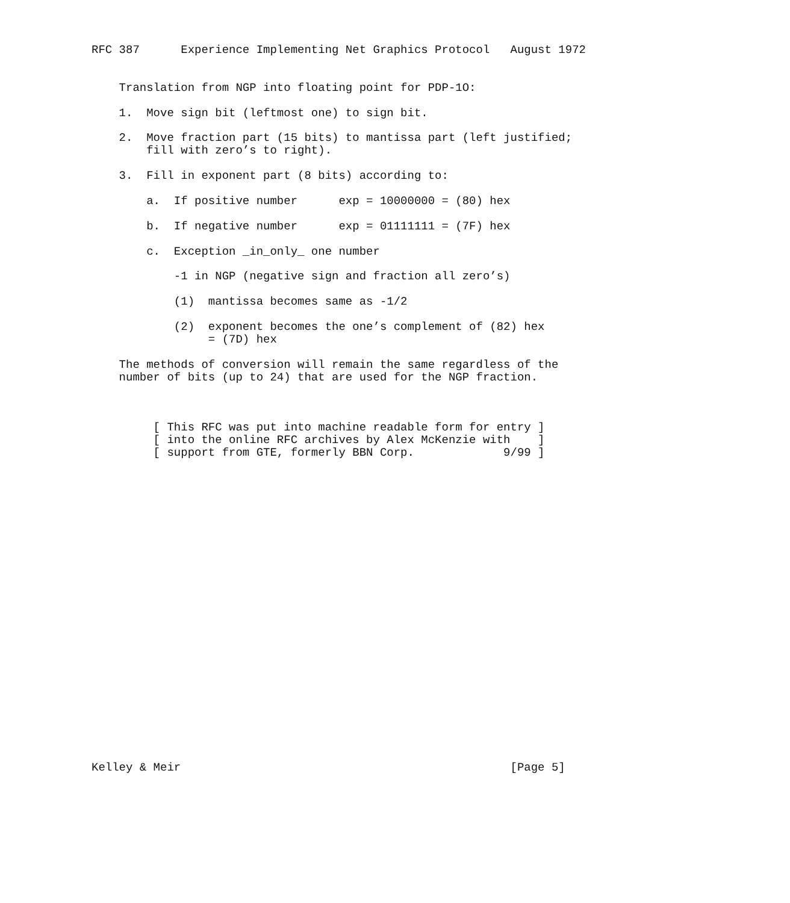RFC 387      Experience Implementing Net Graphics Protocol   August 1972


    Translation from NGP into floating point for PDP-1O:

    1.  Move sign bit (leftmost one) to sign bit.

    2.  Move fraction part (15 bits) to mantissa part (left justified;
        fill with zero’s to right).

    3.  Fill in exponent part (8 bits) according to:

        a.  If positive number      exp = 10000000 = (80) hex

        b.  If negative number      exp = 01111111 = (7F) hex

        c.  Exception _in_only_ one number

            -1 in NGP (negative sign and fraction all zero’s)

            (1)  mantissa becomes same as -1/2

            (2)  exponent becomes the one’s complement of (82) hex
                 = (7D) hex

    The methods of conversion will remain the same regardless of the
    number of bits (up to 24) that are used for the NGP fraction.



         [ This RFC was put into machine readable form for entry ]
         [ into the online RFC archives by Alex McKenzie with    ]
         [ support from GTE, formerly BBN Corp.             9/99 ]
























Kelley & Meir                                                [Page 5]